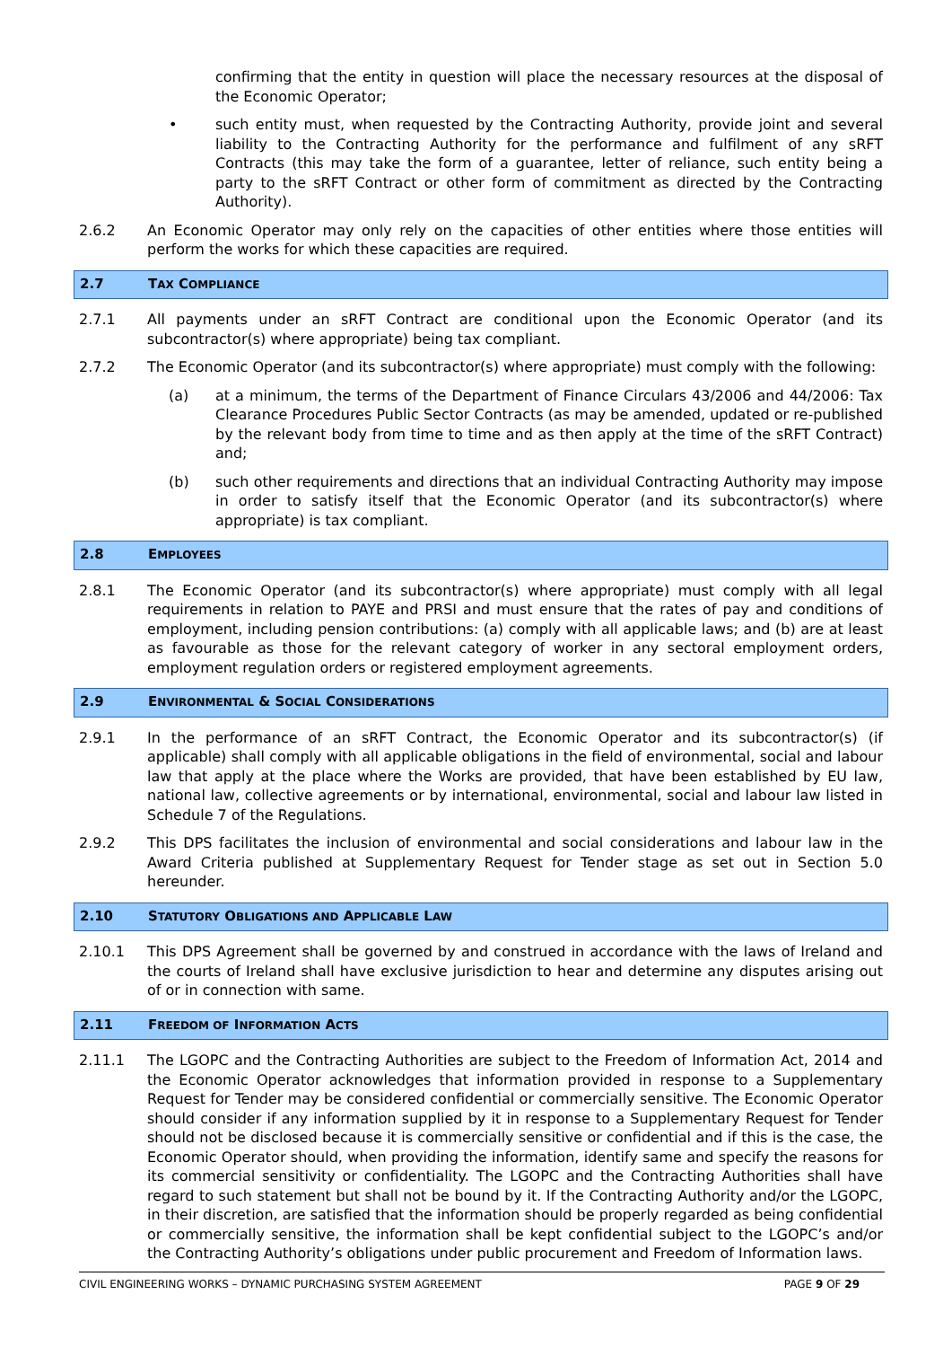confirming that the entity in question will place the necessary resources at the disposal of the Economic Operator;
• such entity must, when requested by the Contracting Authority, provide joint and several liability to the Contracting Authority for the performance and fulfilment of any sRFT Contracts (this may take the form of a guarantee, letter of reliance, such entity being a party to the sRFT Contract or other form of commitment as directed by the Contracting Authority).
2.6.2 An Economic Operator may only rely on the capacities of other entities where those entities will perform the works for which these capacities are required.
2.7 TAX COMPLIANCE
2.7.1 All payments under an sRFT Contract are conditional upon the Economic Operator (and its subcontractor(s) where appropriate) being tax compliant.
2.7.2 The Economic Operator (and its subcontractor(s) where appropriate) must comply with the following:
(a) at a minimum, the terms of the Department of Finance Circulars 43/2006 and 44/2006: Tax Clearance Procedures Public Sector Contracts (as may be amended, updated or re-published by the relevant body from time to time and as then apply at the time of the sRFT Contract) and;
(b) such other requirements and directions that an individual Contracting Authority may impose in order to satisfy itself that the Economic Operator (and its subcontractor(s) where appropriate) is tax compliant.
2.8 EMPLOYEES
2.8.1 The Economic Operator (and its subcontractor(s) where appropriate) must comply with all legal requirements in relation to PAYE and PRSI and must ensure that the rates of pay and conditions of employment, including pension contributions: (a) comply with all applicable laws; and (b) are at least as favourable as those for the relevant category of worker in any sectoral employment orders, employment regulation orders or registered employment agreements.
2.9 ENVIRONMENTAL & SOCIAL CONSIDERATIONS
2.9.1 In the performance of an sRFT Contract, the Economic Operator and its subcontractor(s) (if applicable) shall comply with all applicable obligations in the field of environmental, social and labour law that apply at the place where the Works are provided, that have been established by EU law, national law, collective agreements or by international, environmental, social and labour law listed in Schedule 7 of the Regulations.
2.9.2 This DPS facilitates the inclusion of environmental and social considerations and labour law in the Award Criteria published at Supplementary Request for Tender stage as set out in Section 5.0 hereunder.
2.10 STATUTORY OBLIGATIONS AND APPLICABLE LAW
2.10.1 This DPS Agreement shall be governed by and construed in accordance with the laws of Ireland and the courts of Ireland shall have exclusive jurisdiction to hear and determine any disputes arising out of or in connection with same.
2.11 FREEDOM OF INFORMATION ACTS
2.11.1 The LGOPC and the Contracting Authorities are subject to the Freedom of Information Act, 2014 and the Economic Operator acknowledges that information provided in response to a Supplementary Request for Tender may be considered confidential or commercially sensitive. The Economic Operator should consider if any information supplied by it in response to a Supplementary Request for Tender should not be disclosed because it is commercially sensitive or confidential and if this is the case, the Economic Operator should, when providing the information, identify same and specify the reasons for its commercial sensitivity or confidentiality. The LGOPC and the Contracting Authorities shall have regard to such statement but shall not be bound by it. If the Contracting Authority and/or the LGOPC, in their discretion, are satisfied that the information should be properly regarded as being confidential or commercially sensitive, the information shall be kept confidential subject to the LGOPC’s and/or the Contracting Authority’s obligations under public procurement and Freedom of Information laws.
CIVIL ENGINEERING WORKS – DYNAMIC PURCHASING SYSTEM AGREEMENT
PAGE 9 OF 29